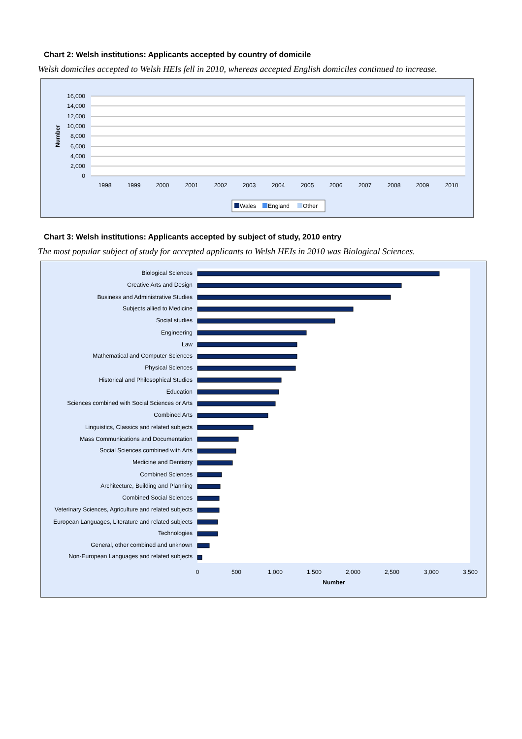Chart 2: Welsh institutions: Applicants accepted by country of domicile
Welsh domiciles accepted to Welsh HEIs fell in 2010, whereas accepted English domiciles continued to increase.
16,000
14,000
12,000
10,000
8,000
6,000
4,000
2,000
0
Number
1998
1999
2000
2001
2002
2003
2004
2005
2006
2007
2008
2009
2010
Wales
England
Other
Chart 3: Welsh institutions: Applicants accepted by subject of study, 2010 entry
The most popular subject of study for accepted applicants to Welsh HEIs in 2010 was Biological Sciences.
Biological Sciences
Creative Arts and Design
Business and Administrative Studies
Subjects allied to Medicine
Social studies
Engineering
Law
Mathematical and Computer Sciences
Physical Sciences
Historical and Philosophical Studies
Education
Sciences combined with Social Sciences or Arts
Combined Arts
Linguistics, Classics and related subjects
Mass Communications and Documentation
Social Sciences combined with Arts
Medicine and Dentistry
Combined Sciences
Architecture, Building and Planning
Combined Social Sciences
Veterinary Sciences, Agriculture and related subjects
European Languages, Literature and related subjects
Technologies
General, other combined and unknown
Non-European Languages and related subjects
0
500
1,000
1,500
2,000
2,500
3,000
3,500
Number